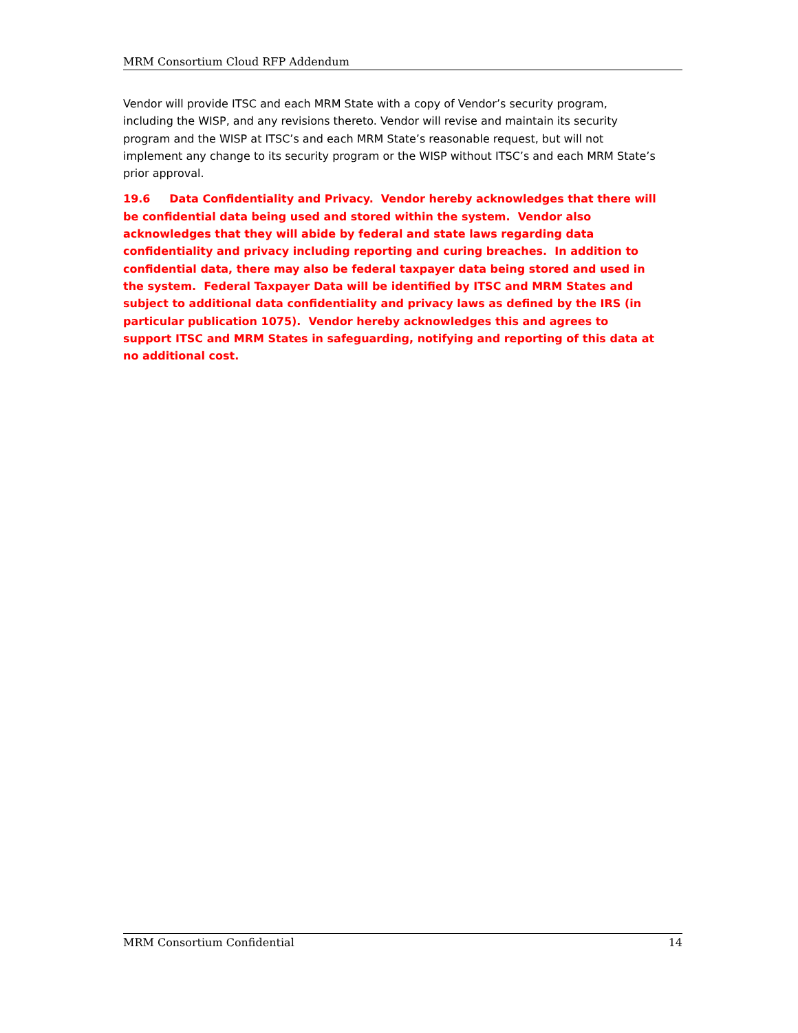MRM Consortium Cloud RFP Addendum
Vendor will provide ITSC and each MRM State with a copy of Vendor’s security program, including the WISP, and any revisions thereto. Vendor will revise and maintain its security program and the WISP at ITSC’s and each MRM State’s reasonable request, but will not implement any change to its security program or the WISP without ITSC’s and each MRM State’s prior approval.
19.6 Data Confidentiality and Privacy. Vendor hereby acknowledges that there will be confidential data being used and stored within the system. Vendor also acknowledges that they will abide by federal and state laws regarding data confidentiality and privacy including reporting and curing breaches. In addition to confidential data, there may also be federal taxpayer data being stored and used in the system. Federal Taxpayer Data will be identified by ITSC and MRM States and subject to additional data confidentiality and privacy laws as defined by the IRS (in particular publication 1075). Vendor hereby acknowledges this and agrees to support ITSC and MRM States in safeguarding, notifying and reporting of this data at no additional cost.
MRM Consortium Confidential 14